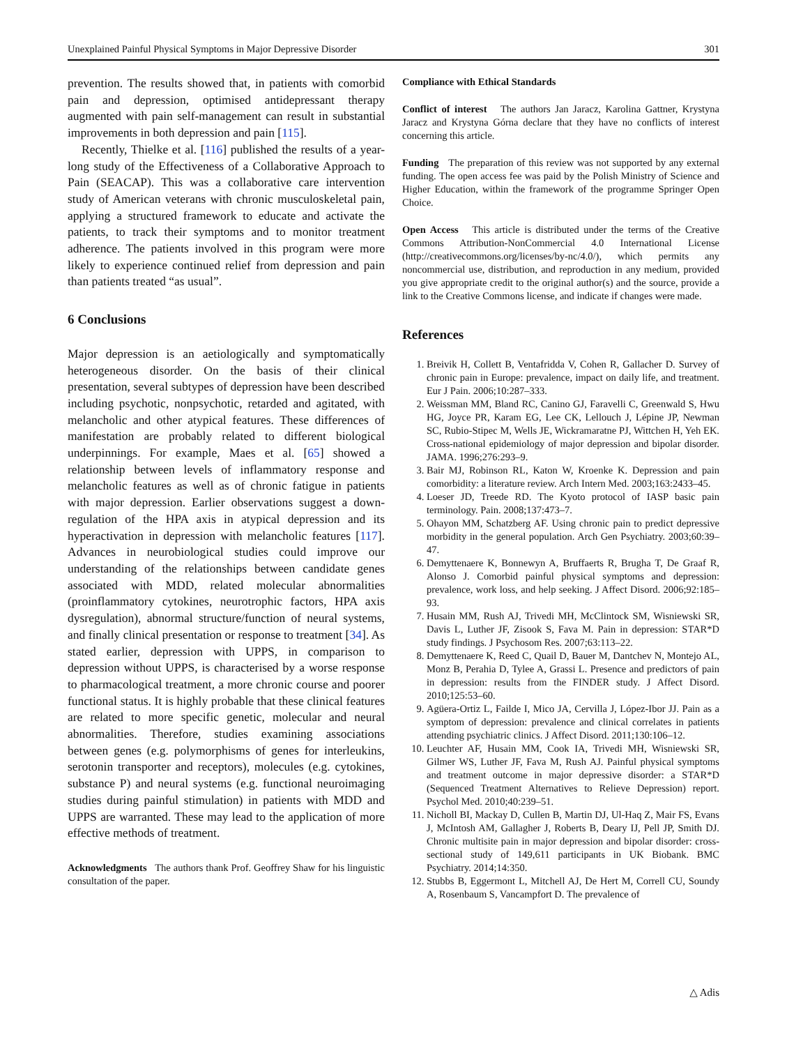Unexplained Painful Physical Symptoms in Major Depressive Disorder 301
prevention. The results showed that, in patients with comorbid pain and depression, optimised antidepressant therapy augmented with pain self-management can result in substantial improvements in both depression and pain [115].
Recently, Thielke et al. [116] published the results of a year-long study of the Effectiveness of a Collaborative Approach to Pain (SEACAP). This was a collaborative care intervention study of American veterans with chronic musculoskeletal pain, applying a structured framework to educate and activate the patients, to track their symptoms and to monitor treatment adherence. The patients involved in this program were more likely to experience continued relief from depression and pain than patients treated “as usual”.
6 Conclusions
Major depression is an aetiologically and symptomatically heterogeneous disorder. On the basis of their clinical presentation, several subtypes of depression have been described including psychotic, nonpsychotic, retarded and agitated, with melancholic and other atypical features. These differences of manifestation are probably related to different biological underpinnings. For example, Maes et al. [65] showed a relationship between levels of inflammatory response and melancholic features as well as of chronic fatigue in patients with major depression. Earlier observations suggest a down-regulation of the HPA axis in atypical depression and its hyperactivation in depression with melancholic features [117]. Advances in neurobiological studies could improve our understanding of the relationships between candidate genes associated with MDD, related molecular abnormalities (proinflammatory cytokines, neurotrophic factors, HPA axis dysregulation), abnormal structure/function of neural systems, and finally clinical presentation or response to treatment [34]. As stated earlier, depression with UPPS, in comparison to depression without UPPS, is characterised by a worse response to pharmacological treatment, a more chronic course and poorer functional status. It is highly probable that these clinical features are related to more specific genetic, molecular and neural abnormalities. Therefore, studies examining associations between genes (e.g. polymorphisms of genes for interleukins, serotonin transporter and receptors), molecules (e.g. cytokines, substance P) and neural systems (e.g. functional neuroimaging studies during painful stimulation) in patients with MDD and UPPS are warranted. These may lead to the application of more effective methods of treatment.
Acknowledgments The authors thank Prof. Geoffrey Shaw for his linguistic consultation of the paper.
Compliance with Ethical Standards
Conflict of interest The authors Jan Jaracz, Karolina Gattner, Krystyna Jaracz and Krystyna Górna declare that they have no conflicts of interest concerning this article.
Funding The preparation of this review was not supported by any external funding. The open access fee was paid by the Polish Ministry of Science and Higher Education, within the framework of the programme Springer Open Choice.
Open Access This article is distributed under the terms of the Creative Commons Attribution-NonCommercial 4.0 International License (http://creativecommons.org/licenses/by-nc/4.0/), which permits any noncommercial use, distribution, and reproduction in any medium, provided you give appropriate credit to the original author(s) and the source, provide a link to the Creative Commons license, and indicate if changes were made.
References
1. Breivik H, Collett B, Ventafridda V, Cohen R, Gallacher D. Survey of chronic pain in Europe: prevalence, impact on daily life, and treatment. Eur J Pain. 2006;10:287–333.
2. Weissman MM, Bland RC, Canino GJ, Faravelli C, Greenwald S, Hwu HG, Joyce PR, Karam EG, Lee CK, Lellouch J, Lépine JP, Newman SC, Rubio-Stipec M, Wells JE, Wickramaratne PJ, Wittchen H, Yeh EK. Cross-national epidemiology of major depression and bipolar disorder. JAMA. 1996;276:293–9.
3. Bair MJ, Robinson RL, Katon W, Kroenke K. Depression and pain comorbidity: a literature review. Arch Intern Med. 2003;163:2433–45.
4. Loeser JD, Treede RD. The Kyoto protocol of IASP basic pain terminology. Pain. 2008;137:473–7.
5. Ohayon MM, Schatzberg AF. Using chronic pain to predict depressive morbidity in the general population. Arch Gen Psychiatry. 2003;60:39–47.
6. Demyttenaere K, Bonnewyn A, Bruffaerts R, Brugha T, De Graaf R, Alonso J. Comorbid painful physical symptoms and depression: prevalence, work loss, and help seeking. J Affect Disord. 2006;92:185–93.
7. Husain MM, Rush AJ, Trivedi MH, McClintock SM, Wisniewski SR, Davis L, Luther JF, Zisook S, Fava M. Pain in depression: STAR*D study findings. J Psychosom Res. 2007;63:113–22.
8. Demyttenaere K, Reed C, Quail D, Bauer M, Dantchev N, Montejo AL, Monz B, Perahia D, Tylee A, Grassi L. Presence and predictors of pain in depression: results from the FINDER study. J Affect Disord. 2010;125:53–60.
9. Agüera-Ortiz L, Failde I, Mico JA, Cervilla J, López-Ibor JJ. Pain as a symptom of depression: prevalence and clinical correlates in patients attending psychiatric clinics. J Affect Disord. 2011;130:106–12.
10. Leuchter AF, Husain MM, Cook IA, Trivedi MH, Wisniewski SR, Gilmer WS, Luther JF, Fava M, Rush AJ. Painful physical symptoms and treatment outcome in major depressive disorder: a STAR*D (Sequenced Treatment Alternatives to Relieve Depression) report. Psychol Med. 2010;40:239–51.
11. Nicholl BI, Mackay D, Cullen B, Martin DJ, Ul-Haq Z, Mair FS, Evans J, McIntosh AM, Gallagher J, Roberts B, Deary IJ, Pell JP, Smith DJ. Chronic multisite pain in major depression and bipolar disorder: cross-sectional study of 149,611 participants in UK Biobank. BMC Psychiatry. 2014;14:350.
12. Stubbs B, Eggermont L, Mitchell AJ, De Hert M, Correll CU, Soundy A, Rosenbaum S, Vancampfort D. The prevalence of
△ Adis